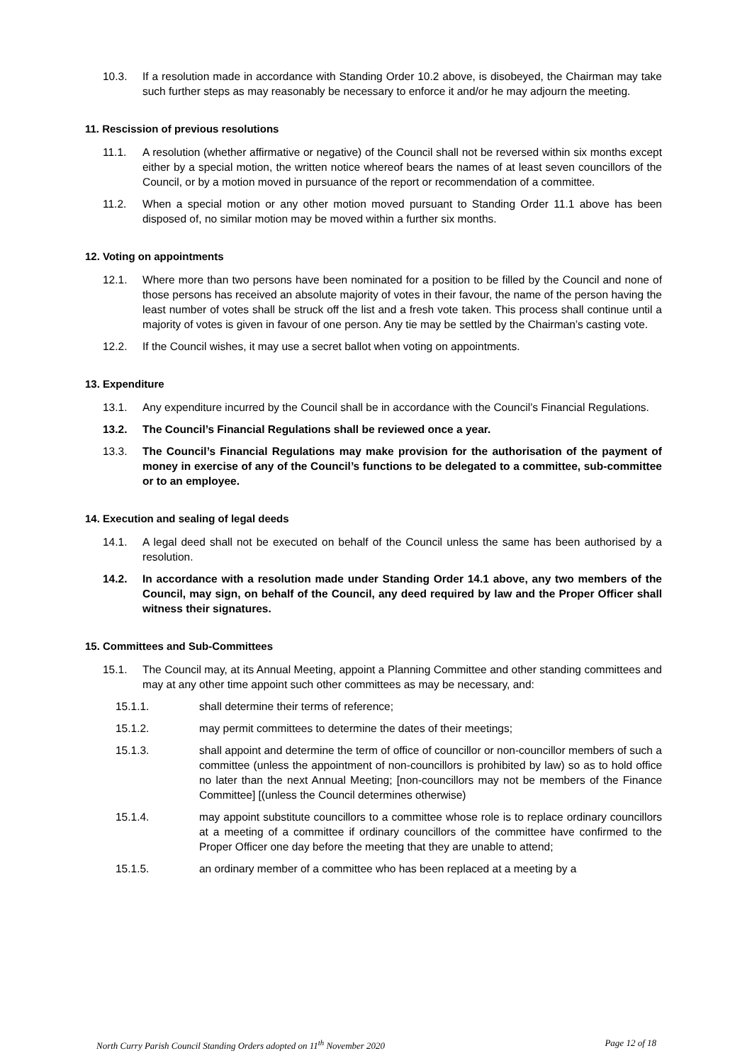10.3. If a resolution made in accordance with Standing Order 10.2 above, is disobeyed, the Chairman may take such further steps as may reasonably be necessary to enforce it and/or he may adjourn the meeting.
11. Rescission of previous resolutions
11.1. A resolution (whether affirmative or negative) of the Council shall not be reversed within six months except either by a special motion, the written notice whereof bears the names of at least seven councillors of the Council, or by a motion moved in pursuance of the report or recommendation of a committee.
11.2. When a special motion or any other motion moved pursuant to Standing Order 11.1 above has been disposed of, no similar motion may be moved within a further six months.
12. Voting on appointments
12.1. Where more than two persons have been nominated for a position to be filled by the Council and none of those persons has received an absolute majority of votes in their favour, the name of the person having the least number of votes shall be struck off the list and a fresh vote taken. This process shall continue until a majority of votes is given in favour of one person. Any tie may be settled by the Chairman’s casting vote.
12.2. If the Council wishes, it may use a secret ballot when voting on appointments.
13. Expenditure
13.1. Any expenditure incurred by the Council shall be in accordance with the Council’s Financial Regulations.
13.2. The Council’s Financial Regulations shall be reviewed once a year.
13.3. The Council’s Financial Regulations may make provision for the authorisation of the payment of money in exercise of any of the Council’s functions to be delegated to a committee, sub-committee or to an employee.
14. Execution and sealing of legal deeds
14.1. A legal deed shall not be executed on behalf of the Council unless the same has been authorised by a resolution.
14.2. In accordance with a resolution made under Standing Order 14.1 above, any two members of the Council, may sign, on behalf of the Council, any deed required by law and the Proper Officer shall witness their signatures.
15. Committees and Sub-Committees
15.1. The Council may, at its Annual Meeting, appoint a Planning Committee and other standing committees and may at any other time appoint such other committees as may be necessary, and:
15.1.1. shall determine their terms of reference;
15.1.2. may permit committees to determine the dates of their meetings;
15.1.3. shall appoint and determine the term of office of councillor or non-councillor members of such a committee (unless the appointment of non-councillors is prohibited by law) so as to hold office no later than the next Annual Meeting; [non-councillors may not be members of the Finance Committee] [(unless the Council determines otherwise)
15.1.4. may appoint substitute councillors to a committee whose role is to replace ordinary councillors at a meeting of a committee if ordinary councillors of the committee have confirmed to the Proper Officer one day before the meeting that they are unable to attend;
15.1.5. an ordinary member of a committee who has been replaced at a meeting by a
North Curry Parish Council Standing Orders adopted on 11<sup>th</sup> November 2020 Page 12 of 18